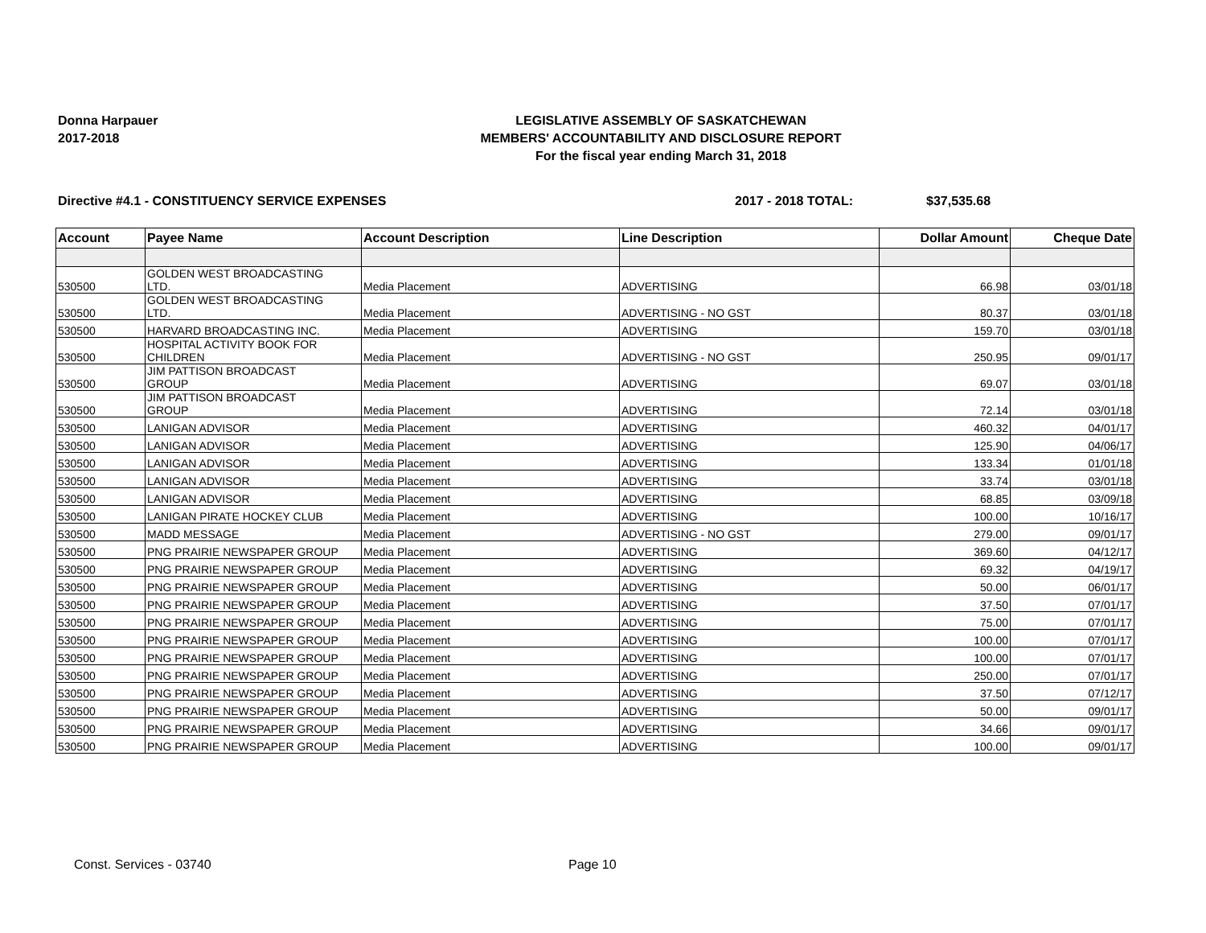Donna Harpauer
2017-2018
LEGISLATIVE ASSEMBLY OF SASKATCHEWAN
MEMBERS' ACCOUNTABILITY AND DISCLOSURE REPORT
For the fiscal year ending March 31, 2018
Directive #4.1 - CONSTITUENCY SERVICE EXPENSES 2017 - 2018 TOTAL: $37,535.68
| Account | Payee Name | Account Description | Line Description | Dollar Amount | Cheque Date |
| --- | --- | --- | --- | --- | --- |
| 530500 | GOLDEN WEST BROADCASTING LTD. | Media Placement | ADVERTISING | 66.98 | 03/01/18 |
| 530500 | GOLDEN WEST BROADCASTING LTD. | Media Placement | ADVERTISING - NO GST | 80.37 | 03/01/18 |
| 530500 | HARVARD BROADCASTING INC. | Media Placement | ADVERTISING | 159.70 | 03/01/18 |
| 530500 | HOSPITAL ACTIVITY BOOK FOR CHILDREN | Media Placement | ADVERTISING - NO GST | 250.95 | 09/01/17 |
| 530500 | JIM PATTISON BROADCAST GROUP | Media Placement | ADVERTISING | 69.07 | 03/01/18 |
| 530500 | JIM PATTISON BROADCAST GROUP | Media Placement | ADVERTISING | 72.14 | 03/01/18 |
| 530500 | LANIGAN ADVISOR | Media Placement | ADVERTISING | 460.32 | 04/01/17 |
| 530500 | LANIGAN ADVISOR | Media Placement | ADVERTISING | 125.90 | 04/06/17 |
| 530500 | LANIGAN ADVISOR | Media Placement | ADVERTISING | 133.34 | 01/01/18 |
| 530500 | LANIGAN ADVISOR | Media Placement | ADVERTISING | 33.74 | 03/01/18 |
| 530500 | LANIGAN ADVISOR | Media Placement | ADVERTISING | 68.85 | 03/09/18 |
| 530500 | LANIGAN PIRATE HOCKEY CLUB | Media Placement | ADVERTISING | 100.00 | 10/16/17 |
| 530500 | MADD MESSAGE | Media Placement | ADVERTISING - NO GST | 279.00 | 09/01/17 |
| 530500 | PNG PRAIRIE NEWSPAPER GROUP | Media Placement | ADVERTISING | 369.60 | 04/12/17 |
| 530500 | PNG PRAIRIE NEWSPAPER GROUP | Media Placement | ADVERTISING | 69.32 | 04/19/17 |
| 530500 | PNG PRAIRIE NEWSPAPER GROUP | Media Placement | ADVERTISING | 50.00 | 06/01/17 |
| 530500 | PNG PRAIRIE NEWSPAPER GROUP | Media Placement | ADVERTISING | 37.50 | 07/01/17 |
| 530500 | PNG PRAIRIE NEWSPAPER GROUP | Media Placement | ADVERTISING | 75.00 | 07/01/17 |
| 530500 | PNG PRAIRIE NEWSPAPER GROUP | Media Placement | ADVERTISING | 100.00 | 07/01/17 |
| 530500 | PNG PRAIRIE NEWSPAPER GROUP | Media Placement | ADVERTISING | 100.00 | 07/01/17 |
| 530500 | PNG PRAIRIE NEWSPAPER GROUP | Media Placement | ADVERTISING | 250.00 | 07/01/17 |
| 530500 | PNG PRAIRIE NEWSPAPER GROUP | Media Placement | ADVERTISING | 37.50 | 07/12/17 |
| 530500 | PNG PRAIRIE NEWSPAPER GROUP | Media Placement | ADVERTISING | 50.00 | 09/01/17 |
| 530500 | PNG PRAIRIE NEWSPAPER GROUP | Media Placement | ADVERTISING | 34.66 | 09/01/17 |
| 530500 | PNG PRAIRIE NEWSPAPER GROUP | Media Placement | ADVERTISING | 100.00 | 09/01/17 |
Const. Services - 03740 Page 10